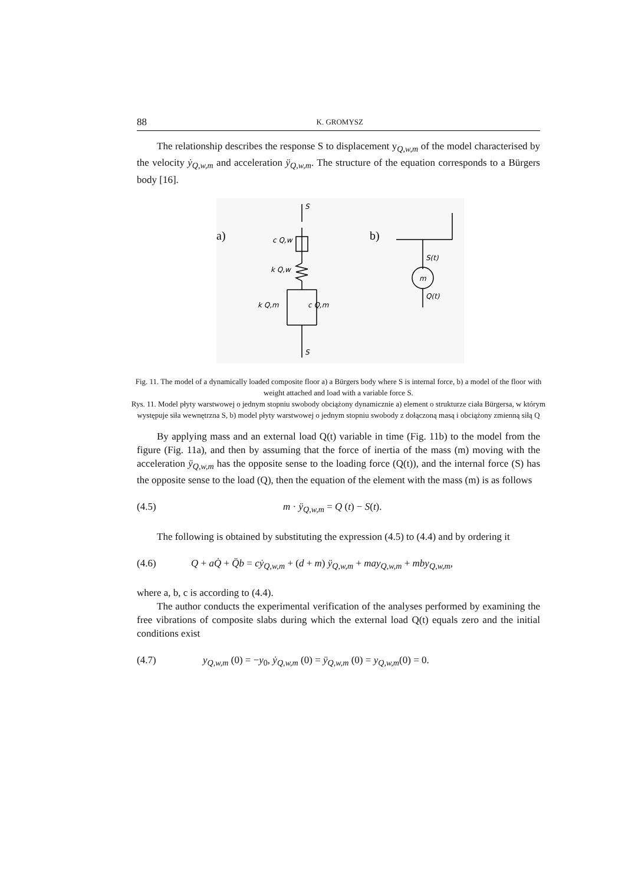88 K. GROMYSZ
The relationship describes the response S to displacement y<sub>Q,w,m</sub> of the model characterised by the velocity ẏ<sub>Q,w,m</sub> and acceleration ÿ<sub>Q,w,m</sub>. The structure of the equation corresponds to a Bürgers body [16].
S
c Q,w
k Q,w
k Q,m
c Q,m
S
S(t)
m
Q(t)
a)
b)
Fig. 11. The model of a dynamically loaded composite floor a) a Bürgers body where S is internal force, b) a model of the floor with weight attached and load with a variable force S.
Rys. 11. Model płyty warstwowej o jednym stopniu swobody obciążony dynamicznie a) element o strukturze ciała Bürgersa, w którym występuje siła wewnętrzna S, b) model płyty warstwowej o jednym stopniu swobody z dołączoną masą i obciążony zmienną siłą Q
By applying mass and an external load Q(t) variable in time (Fig. 11b) to the model from the figure (Fig. 11a), and then by assuming that the force of inertia of the mass (m) moving with the acceleration ÿ<sub>Q,w,m</sub> has the opposite sense to the loading force (Q(t)), and the internal force (S) has the opposite sense to the load (Q), then the equation of the element with the mass (m) is as follows
(4.5) m · ÿ<sub>Q,w,m</sub> = Q (t) − S(t).
The following is obtained by substituting the expression (4.5) to (4.4) and by ordering it
(4.6) Q + aQ̇ + Q̈b = cẏ<sub>Q,w,m</sub> + (d + m) ÿ<sub>Q,w,m</sub> + may<sub>Q,w,m</sub> + mby<sub>Q,w,m</sub>,
where a, b, c is according to (4.4).
The author conducts the experimental verification of the analyses performed by examining the free vibrations of composite slabs during which the external load Q(t) equals zero and the initial conditions exist
(4.7) y<sub>Q,w,m</sub> (0) = −y<sub>0</sub>, ẏ<sub>Q,w,m</sub> (0) = ÿ<sub>Q,w,m</sub> (0) = y<sub>Q,w,m</sub>(0) = 0.